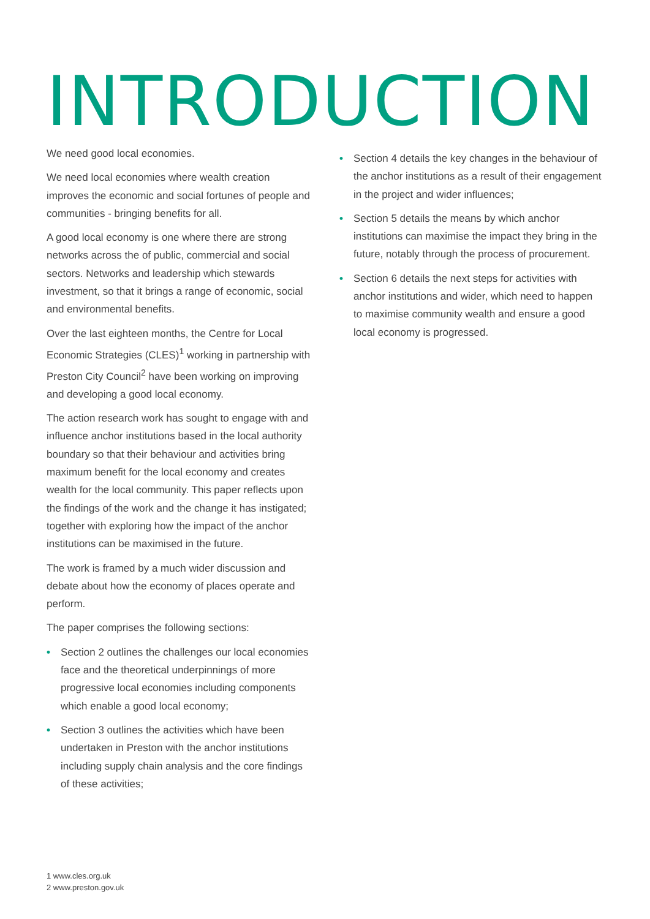INTRODUCTION
We need good local economies.
We need local economies where wealth creation improves the economic and social fortunes of people and communities - bringing benefits for all.
A good local economy is one where there are strong networks across the of public, commercial and social sectors. Networks and leadership which stewards investment, so that it brings a range of economic, social and environmental benefits.
Over the last eighteen months, the Centre for Local Economic Strategies (CLES)<sup>1</sup> working in partnership with Preston City Council<sup>2</sup> have been working on improving and developing a good local economy.
The action research work has sought to engage with and influence anchor institutions based in the local authority boundary so that their behaviour and activities bring maximum benefit for the local economy and creates wealth for the local community. This paper reflects upon the findings of the work and the change it has instigated; together with exploring how the impact of the anchor institutions can be maximised in the future.
The work is framed by a much wider discussion and debate about how the economy of places operate and perform.
The paper comprises the following sections:
• Section 2 outlines the challenges our local economies face and the theoretical underpinnings of more progressive local economies including components which enable a good local economy;
• Section 3 outlines the activities which have been undertaken in Preston with the anchor institutions including supply chain analysis and the core findings of these activities;
• Section 4 details the key changes in the behaviour of the anchor institutions as a result of their engagement in the project and wider influences;
• Section 5 details the means by which anchor institutions can maximise the impact they bring in the future, notably through the process of procurement.
• Section 6 details the next steps for activities with anchor institutions and wider, which need to happen to maximise community wealth and ensure a good local economy is progressed.
1 www.cles.org.uk
2 www.preston.gov.uk